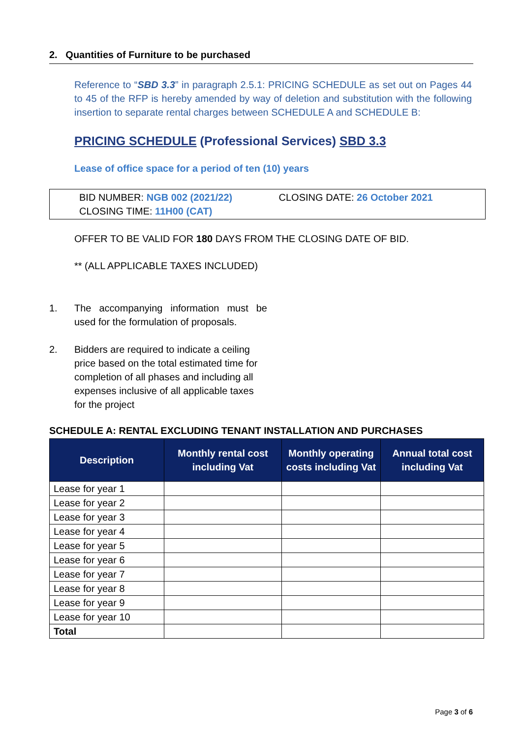2. Quantities of Furniture to be purchased
Reference to “SBD 3.3” in paragraph 2.5.1: PRICING SCHEDULE as set out on Pages 44 to 45 of the RFP is hereby amended by way of deletion and substitution with the following insertion to separate rental charges between SCHEDULE A and SCHEDULE B:
PRICING SCHEDULE (Professional Services) SBD 3.3
Lease of office space for a period of ten (10) years
BID NUMBER: NGB 002 (2021/22) CLOSING DATE: 26 October 2021
CLOSING TIME: 11H00 (CAT)
OFFER TO BE VALID FOR 180 DAYS FROM THE CLOSING DATE OF BID.
** (ALL APPLICABLE TAXES INCLUDED)
1. The accompanying information must be used for the formulation of proposals.
2. Bidders are required to indicate a ceiling price based on the total estimated time for completion of all phases and including all expenses inclusive of all applicable taxes for the project
SCHEDULE A: RENTAL EXCLUDING TENANT INSTALLATION AND PURCHASES
| Description | Monthly rental cost including Vat | Monthly operating costs including Vat | Annual total cost including Vat |
| --- | --- | --- | --- |
| Lease for year 1 | | | |
| Lease for year 2 | | | |
| Lease for year 3 | | | |
| Lease for year 4 | | | |
| Lease for year 5 | | | |
| Lease for year 6 | | | |
| Lease for year 7 | | | |
| Lease for year 8 | | | |
| Lease for year 9 | | | |
| Lease for year 10 | | | |
| Total | | | |
Page 3 of 6